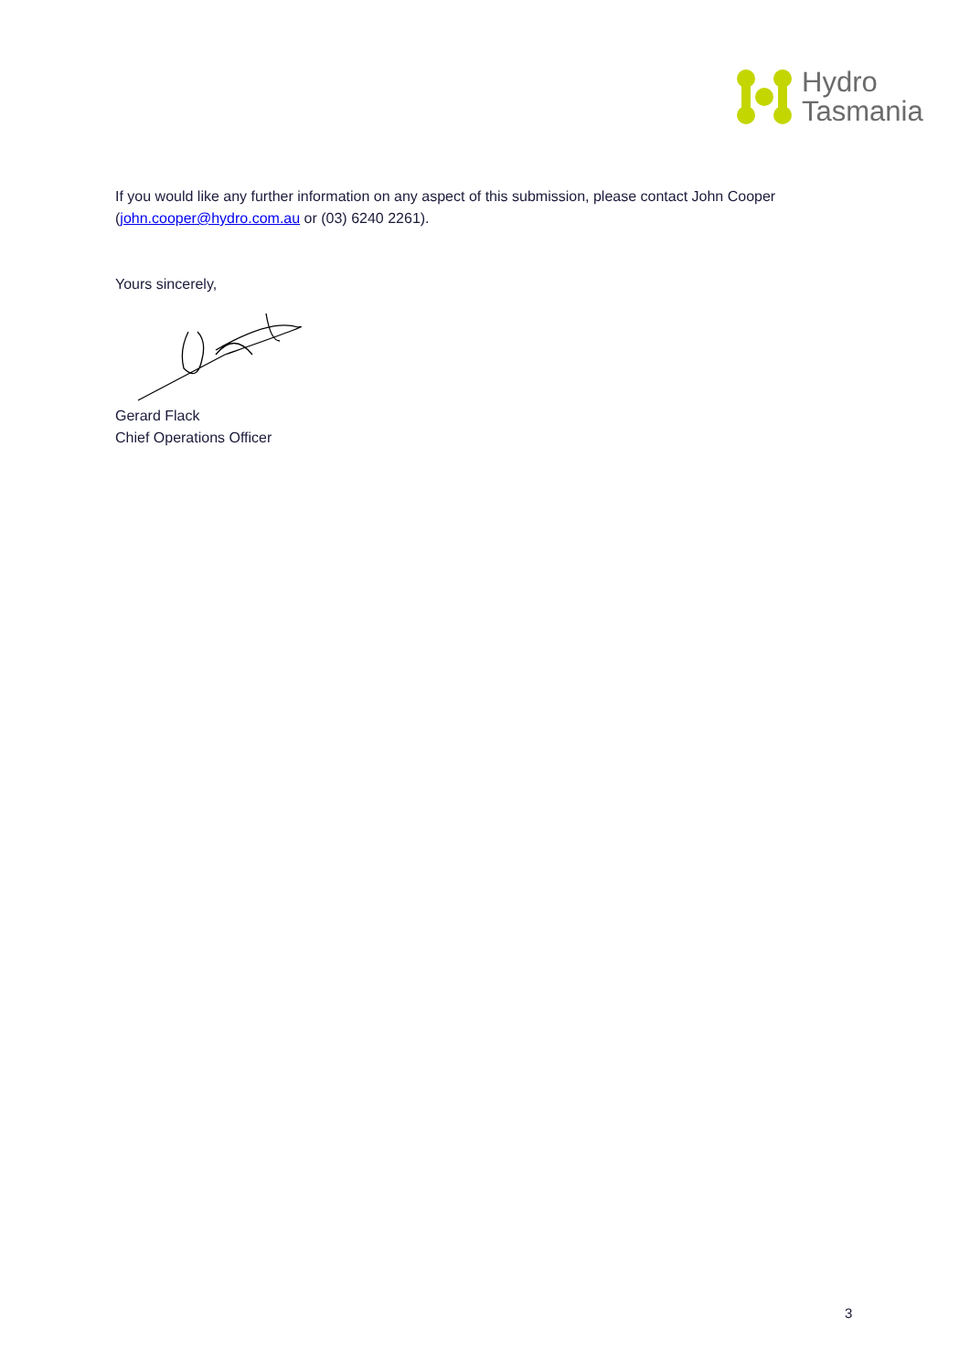Hydro
Tasmania
If you would like any further information on any aspect of this submission, please contact John Cooper (john.cooper@hydro.com.au or (03) 6240 2261).
Yours sincerely,
Gerard Flack
Chief Operations Officer
3